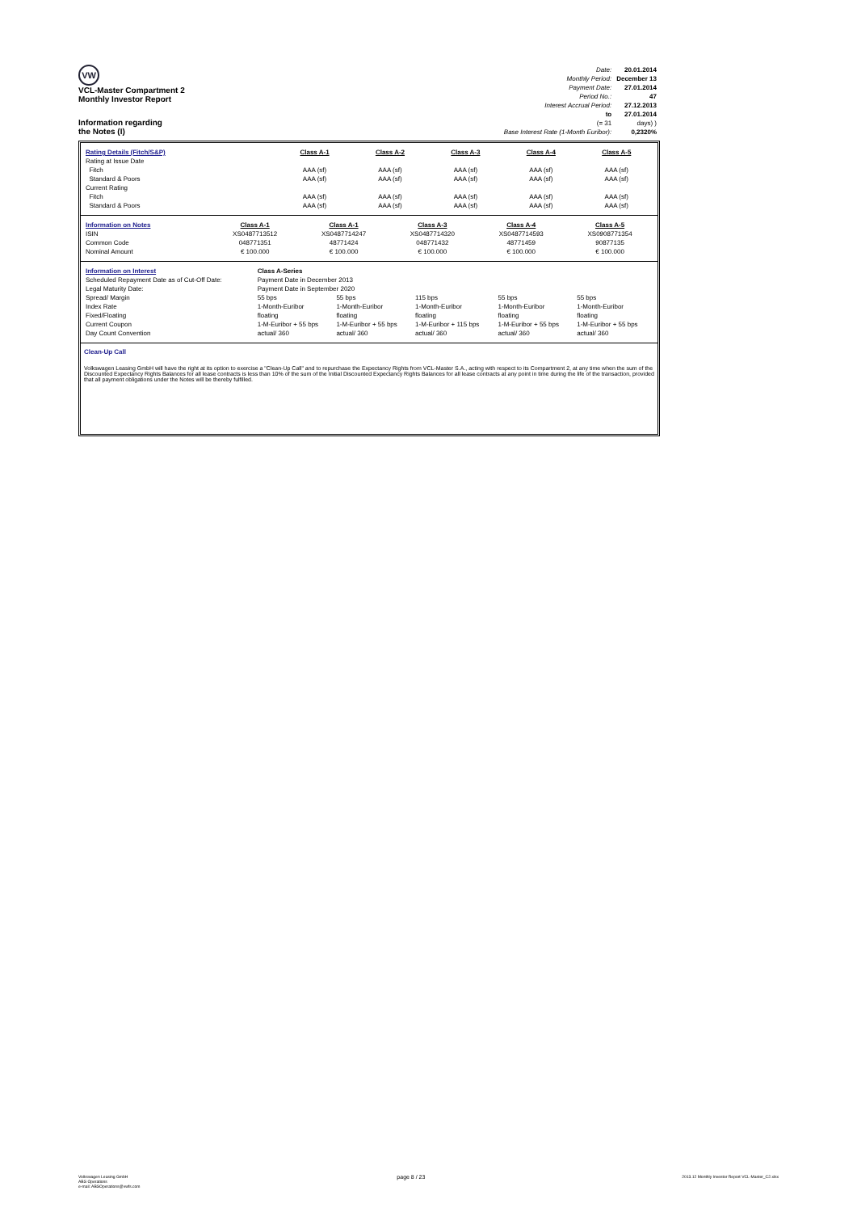VW
VCL-Master Compartment 2
Monthly Investor Report
Information regarding
the Notes (I)
| Date: | 20.01.2014 |
| Monthly Period: | December 13 |
| Payment Date: | 27.01.2014 |
| Period No.: | 47 |
| Interest Accrual Period: | 27.12.2013 |
| to | 27.01.2014 |
| (= 31 | days) ) |
| Base Interest Rate (1-Month Euribor): | 0,2320% |
| Rating Details (Fitch/S&P) | Class A-1 | Class A-2 | Class A-3 | Class A-4 | Class A-5 |
| Rating at Issue Date | | | | | |
| Fitch | AAA (sf) | AAA (sf) | AAA (sf) | AAA (sf) | AAA (sf) |
| Standard & Poors | AAA (sf) | AAA (sf) | AAA (sf) | AAA (sf) | AAA (sf) |
| Current Rating | | | | | |
| Fitch | AAA (sf) | AAA (sf) | AAA (sf) | AAA (sf) | AAA (sf) |
| Standard & Poors | AAA (sf) | AAA (sf) | AAA (sf) | AAA (sf) | AAA (sf) |
| Information on Notes | Class A-1 | Class A-1 | Class A-3 | Class A-4 | Class A-5 |
| ISIN | XS0487713512 | XS0487714247 | XS0487714320 | XS0487714593 | XS0908771354 |
| Common Code | 048771351 | 48771424 | 048771432 | 48771459 | 90877135 |
| Nominal Amount | € 100.000 | € 100.000 | € 100.000 | € 100.000 | € 100.000 |
| Information on Interest | Class A-Series | | | | |
| Scheduled Repayment Date as of Cut-Off Date: | Payment Date in December 2013 | | | | |
| Legal Maturity Date: | Payment Date in September 2020 | | | | |
| Spread/ Margin | 55 bps | 55 bps | 115 bps | 55 bps | 55 bps |
| Index Rate | 1-Month-Euribor | 1-Month-Euribor | 1-Month-Euribor | 1-Month-Euribor | 1-Month-Euribor |
| Fixed/Floating | floating | floating | floating | floating | floating |
| Current Coupon | 1-M-Euribor + 55 bps | 1-M-Euribor + 55 bps | 1-M-Euribor + 115 bps | 1-M-Euribor + 55 bps | 1-M-Euribor + 55 bps |
| Day Count Convention | actual/ 360 | actual/ 360 | actual/ 360 | actual/ 360 | actual/ 360 |
Clean-Up Call
Volkswagen Leasing GmbH will have the right at its option to exercise a "Clean-Up Call" and to repurchase the Expectancy Rights from VCL-Master S.A., acting with respect to its Compartment 2, at any time when the sum of the Discounted Expectancy Rights Balances for all lease contracts is less than 10% of the sum of the Initial Discounted Expectancy Rights Balances for all lease contracts at any point in time during the life of the transaction, provided that all payment obligations under the Notes will be thereby fulfilled.
Volkswagen Leasing GmbH
ABS Operations
e-mail: ABSOperations@vwfs.com
page 8 / 23
2013.12 Monthly Investor Report VCL-Master_C2.xlsx